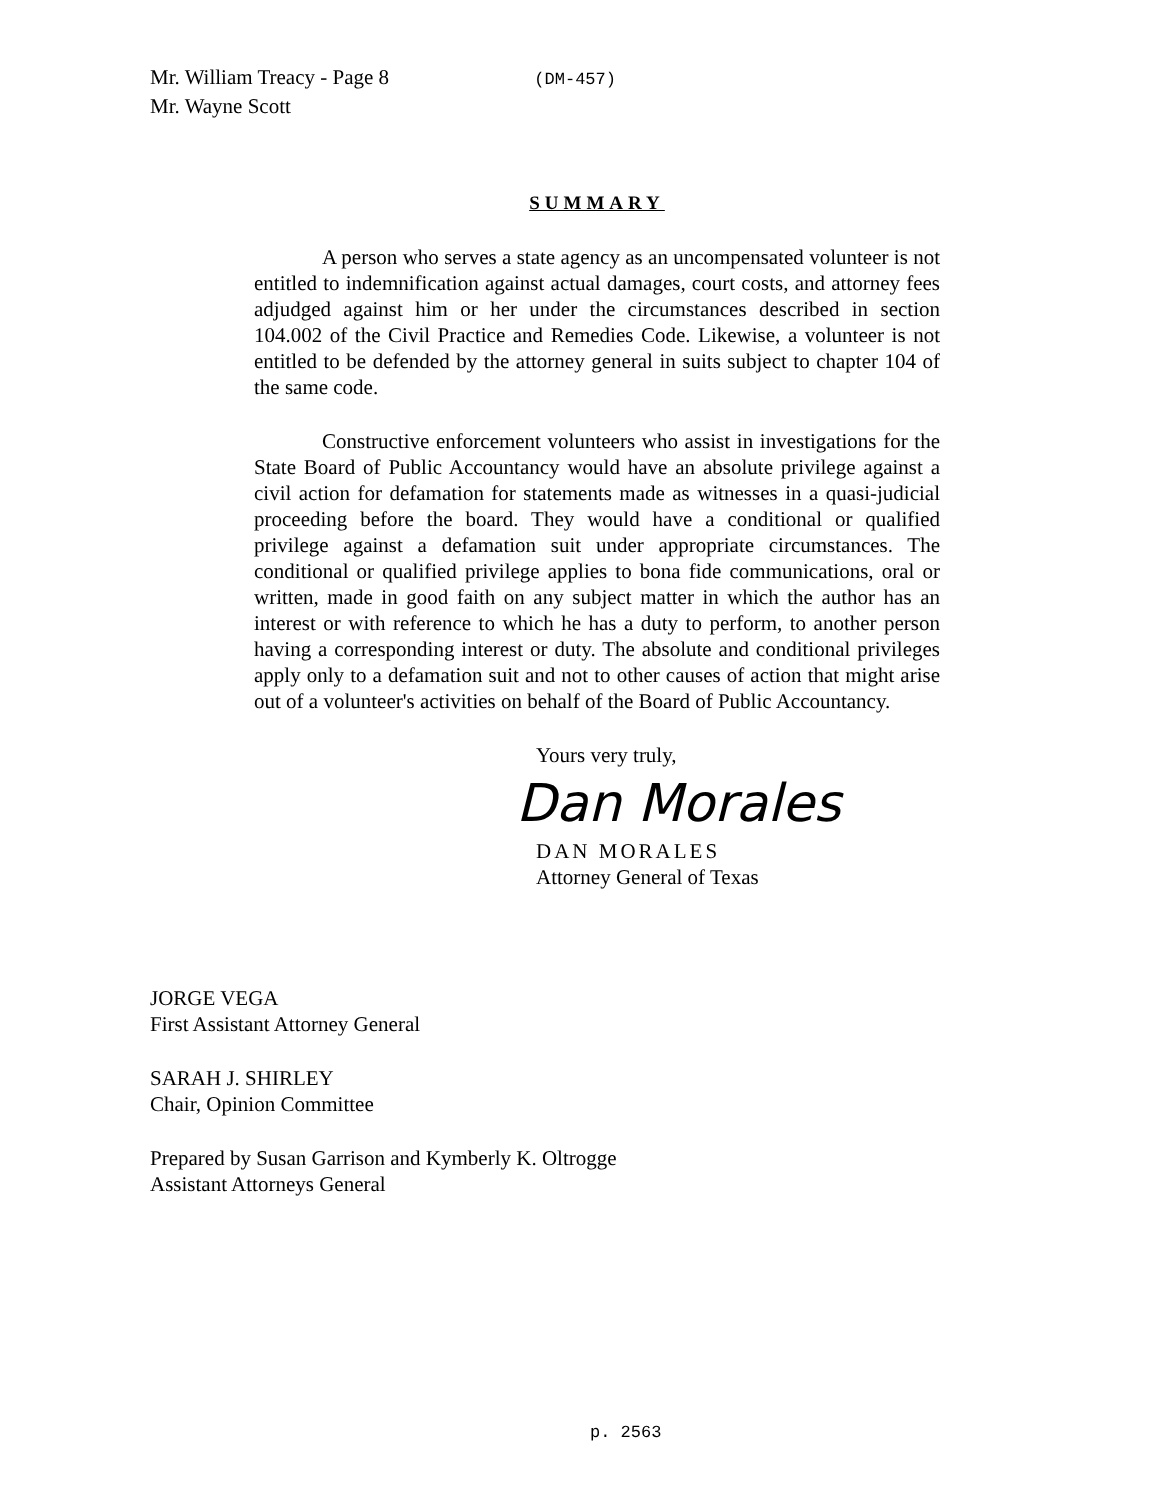Mr. William Treacy - Page 8 (DM-457)
Mr. Wayne Scott
SUMMARY
A person who serves a state agency as an uncompensated volunteer is not entitled to indemnification against actual damages, court costs, and attorney fees adjudged against him or her under the circumstances described in section 104.002 of the Civil Practice and Remedies Code. Likewise, a volunteer is not entitled to be defended by the attorney general in suits subject to chapter 104 of the same code.
Constructive enforcement volunteers who assist in investigations for the State Board of Public Accountancy would have an absolute privilege against a civil action for defamation for statements made as witnesses in a quasi-judicial proceeding before the board. They would have a conditional or qualified privilege against a defamation suit under appropriate circumstances. The conditional or qualified privilege applies to bona fide communications, oral or written, made in good faith on any subject matter in which the author has an interest or with reference to which he has a duty to perform, to another person having a corresponding interest or duty. The absolute and conditional privileges apply only to a defamation suit and not to other causes of action that might arise out of a volunteer's activities on behalf of the Board of Public Accountancy.
Yours very truly,
Dan Morales
DAN MORALES
Attorney General of Texas
JORGE VEGA
First Assistant Attorney General
SARAH J. SHIRLEY
Chair, Opinion Committee
Prepared by Susan Garrison and Kymberly K. Oltrogge
Assistant Attorneys General
p. 2563